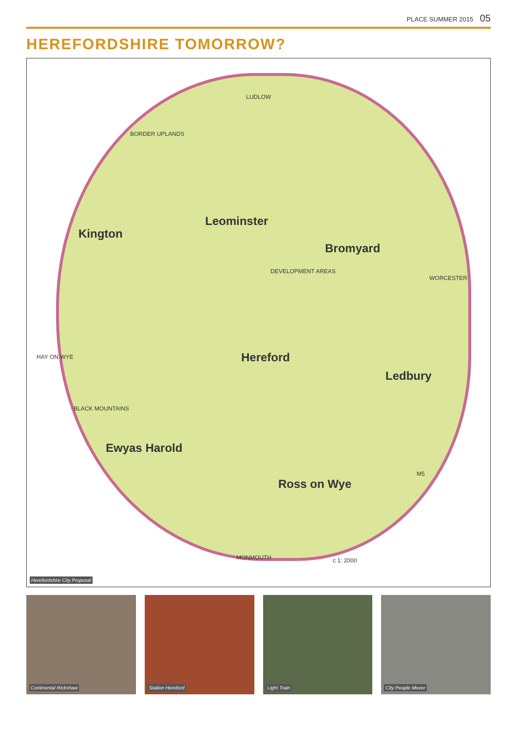PLACE SUMMER 2015 05
HEREFORDSHIRE TOMORROW?
LUDLOW
BORDER UPLANDS
Leominster
Kington
Bromyard
WORCESTER
DEVELOPMENT AREAS
HAY ON WYE Hereford
Ledbury
BLACK MOUNTAINS
Ewyas Harold
Ross on Wye
M5
MONMOUTH c 1: 2000
Herefordshire City Proposal
Continental Rickshaw
Station Hereford
Light Train
City People Mover